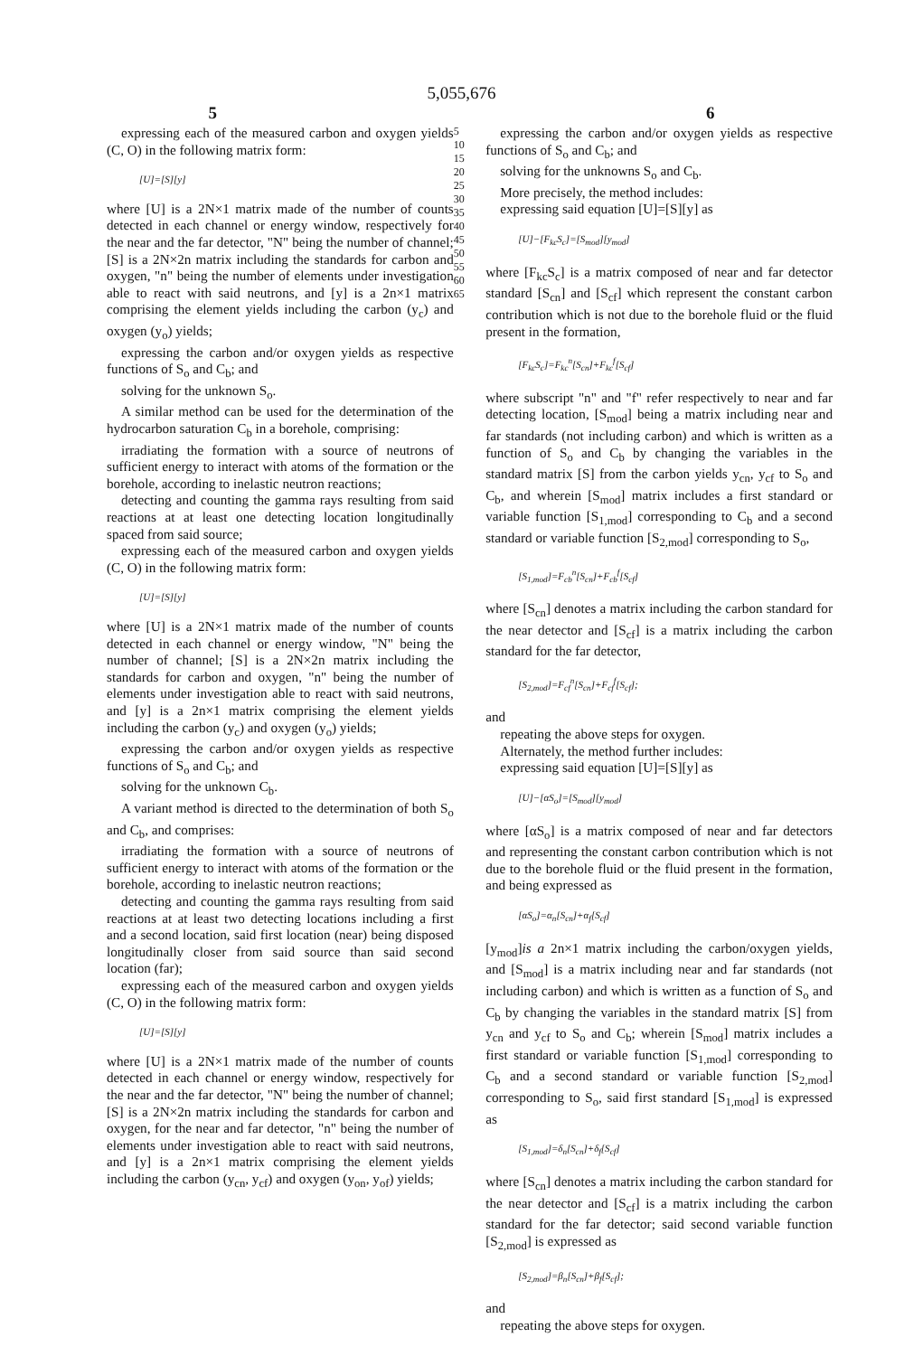5,055,676
5 6
expressing each of the measured carbon and oxygen yields (C, O) in the following matrix form:
[U]=[S][y]
where [U] is a 2N×1 matrix made of the number of counts detected in each channel or energy window, respectively for the near and the far detector, "N" being the number of channel; [S] is a 2N×2n matrix including the standards for carbon and oxygen, "n" being the number of elements under investigation able to react with said neutrons, and [y] is a 2n×1 matrix comprising the element yields including the carbon (y<sub>c</sub>) and oxygen (y<sub>o</sub>) yields;
expressing the carbon and/or oxygen yields as respective functions of S<sub>o</sub> and C<sub>b</sub>; and
solving for the unknown S<sub>o</sub>.
A similar method can be used for the determination of the hydrocarbon saturation C<sub>b</sub> in a borehole, comprising:
irradiating the formation with a source of neutrons of sufficient energy to interact with atoms of the formation or the borehole, according to inelastic neutron reactions;
detecting and counting the gamma rays resulting from said reactions at at least one detecting location longitudinally spaced from said source;
expressing each of the measured carbon and oxygen yields (C, O) in the following matrix form:
[U]=[S][y]
where [U] is a 2N×1 matrix made of the number of counts detected in each channel or energy window, "N" being the number of channel; [S] is a 2N×2n matrix including the standards for carbon and oxygen, "n" being the number of elements under investigation able to react with said neutrons, and [y] is a 2n×1 matrix comprising the element yields including the carbon (y<sub>c</sub>) and oxygen (y<sub>o</sub>) yields;
expressing the carbon and/or oxygen yields as respective functions of S<sub>o</sub> and C<sub>b</sub>; and
solving for the unknown C<sub>b</sub>.
A variant method is directed to the determination of both S<sub>o</sub> and C<sub>b</sub>, and comprises:
irradiating the formation with a source of neutrons of sufficient energy to interact with atoms of the formation or the borehole, according to inelastic neutron reactions;
detecting and counting the gamma rays resulting from said reactions at at least two detecting locations including a first and a second location, said first location (near) being disposed longitudinally closer from said source than said second location (far);
expressing each of the measured carbon and oxygen yields (C, O) in the following matrix form:
[U]=[S][y]
where [U] is a 2N×1 matrix made of the number of counts detected in each channel or energy window, respectively for the near and the far detector, "N" being the number of channel; [S] is a 2N×2n matrix including the standards for carbon and oxygen, for the near and far detector, "n" being the number of elements under investigation able to react with said neutrons, and [y] is a 2n×1 matrix comprising the element yields including the carbon (y<sub>cn</sub>, y<sub>cf</sub>) and oxygen (y<sub>on</sub>, y<sub>of</sub>) yields;
5
10
15
20
25
30
35
40
45
50
55
60
65
expressing the carbon and/or oxygen yields as respective functions of S<sub>o</sub> and C<sub>b</sub>; and
solving for the unknowns S<sub>o</sub> and C<sub>b</sub>.
More precisely, the method includes:
expressing said equation [U]=[S][y] as
[U]−[F<sub>kc</sub>S<sub>c</sub>]=[S<sub>mod</sub>][y<sub>mod</sub>]
where [F<sub>kc</sub>S<sub>c</sub>] is a matrix composed of near and far detector standard [S<sub>cn</sub>] and [S<sub>cf</sub>] which represent the constant carbon contribution which is not due to the borehole fluid or the fluid present in the formation,
[F<sub>kc</sub>S<sub>c</sub>]=F<sub>kc</sub><sup>n</sup>[S<sub>cn</sub>]+F<sub>kc</sub><sup>f</sup>[S<sub>cf</sub>]
where subscript "n" and "f" refer respectively to near and far detecting location, [S<sub>mod</sub>] being a matrix including near and far standards (not including carbon) and which is written as a function of S<sub>o</sub> and C<sub>b</sub> by changing the variables in the standard matrix [S] from the carbon yields y<sub>cn</sub>, y<sub>cf</sub> to S<sub>o</sub> and C<sub>b</sub>, and wherein [S<sub>mod</sub>] matrix includes a first standard or variable function [S<sub>1,mod</sub>] corresponding to C<sub>b</sub> and a second standard or variable function [S<sub>2,mod</sub>] corresponding to S<sub>o</sub>,
[S<sub>1,mod</sub>]=F<sub>cb</sub><sup>n</sup>[S<sub>cn</sub>]+F<sub>cb</sub><sup>f</sup>[S<sub>cf</sub>]
where [S<sub>cn</sub>] denotes a matrix including the carbon standard for the near detector and [S<sub>cf</sub>] is a matrix including the carbon standard for the far detector,
[S<sub>2,mod</sub>]=F<sub>cf</sub><sup>n</sup>[S<sub>cn</sub>]+F<sub>cf</sub><sup>f</sup>[S<sub>cf</sub>];
and
repeating the above steps for oxygen.
Alternately, the method further includes:
expressing said equation [U]=[S][y] as
[U]−[αS<sub>o</sub>]=[S<sub>mod</sub>][y<sub>mod</sub>]
where [αS<sub>o</sub>] is a matrix composed of near and far detectors and representing the constant carbon contribution which is not due to the borehole fluid or the fluid present in the formation, and being expressed as
[αS<sub>o</sub>]=α<sub>n</sub>[S<sub>cn</sub>]+α<sub>f</sub>[S<sub>cf</sub>]
[y<sub>mod</sub>]is a 2n×1 matrix including the carbon/oxygen yields, and [S<sub>mod</sub>] is a matrix including near and far standards (not including carbon) and which is written as a function of S<sub>o</sub> and C<sub>b</sub> by changing the variables in the standard matrix [S] from y<sub>cn</sub> and y<sub>cf</sub> to S<sub>o</sub> and C<sub>b</sub>; wherein [S<sub>mod</sub>] matrix includes a first standard or variable function [S<sub>1,mod</sub>] corresponding to C<sub>b</sub> and a second standard or variable function [S<sub>2,mod</sub>] corresponding to S<sub>o</sub>, said first standard [S<sub>1,mod</sub>] is expressed as
[S<sub>1,mod</sub>]=δ<sub>n</sub>[S<sub>cn</sub>]+δ<sub>f</sub>[S<sub>cf</sub>]
where [S<sub>cn</sub>] denotes a matrix including the carbon standard for the near detector and [S<sub>cf</sub>] is a matrix including the carbon standard for the far detector; said second variable function [S<sub>2,mod</sub>] is expressed as
[S<sub>2,mod</sub>]=β<sub>n</sub>[S<sub>cn</sub>]+β<sub>f</sub>[S<sub>cf</sub>];
and
repeating the above steps for oxygen.